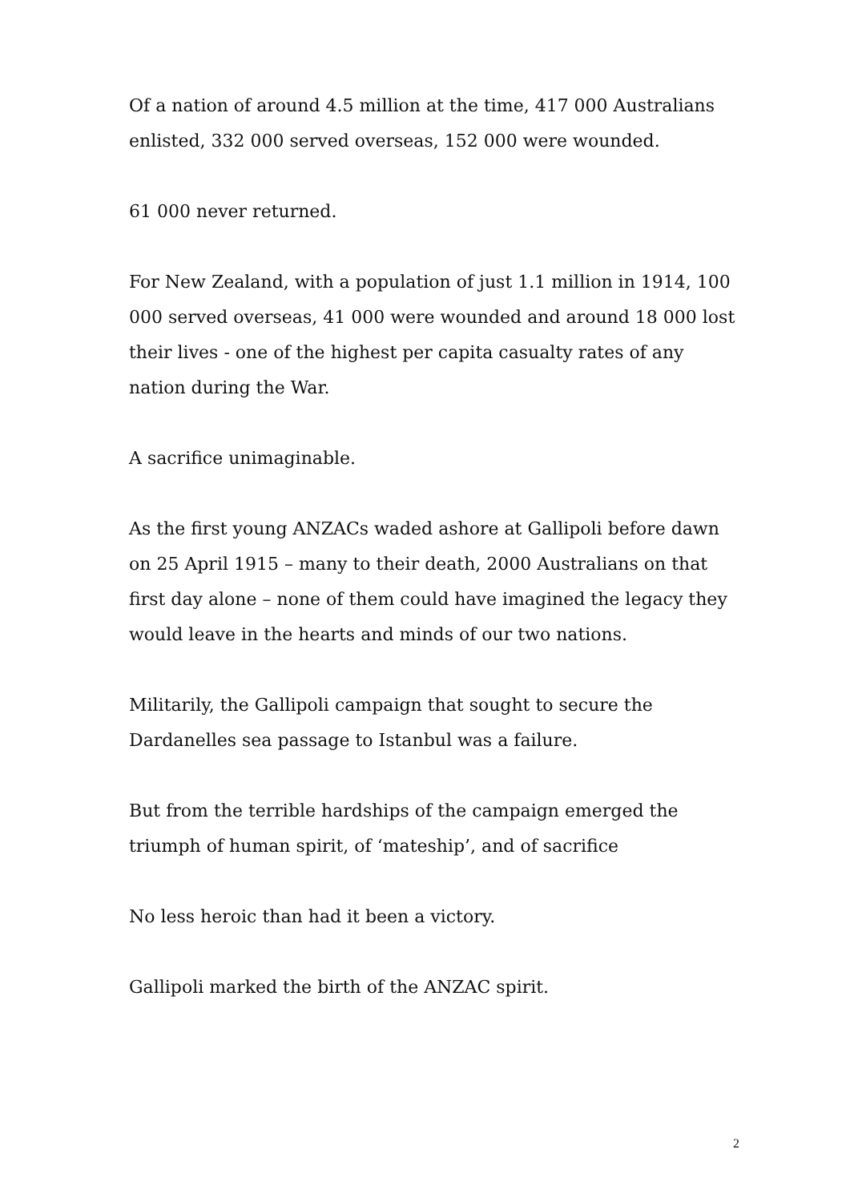Of a nation of around 4.5 million at the time, 417 000 Australians enlisted, 332 000 served overseas, 152 000 were wounded.
61 000 never returned.
For New Zealand, with a population of just 1.1 million in 1914, 100 000 served overseas, 41 000 were wounded and around 18 000 lost their lives - one of the highest per capita casualty rates of any nation during the War.
A sacrifice unimaginable.
As the first young ANZACs waded ashore at Gallipoli before dawn on 25 April 1915 – many to their death, 2000 Australians on that first day alone – none of them could have imagined the legacy they would leave in the hearts and minds of our two nations.
Militarily, the Gallipoli campaign that sought to secure the Dardanelles sea passage to Istanbul was a failure.
But from the terrible hardships of the campaign emerged the triumph of human spirit, of ‘mateship’, and of sacrifice
No less heroic than had it been a victory.
Gallipoli marked the birth of the ANZAC spirit.
2